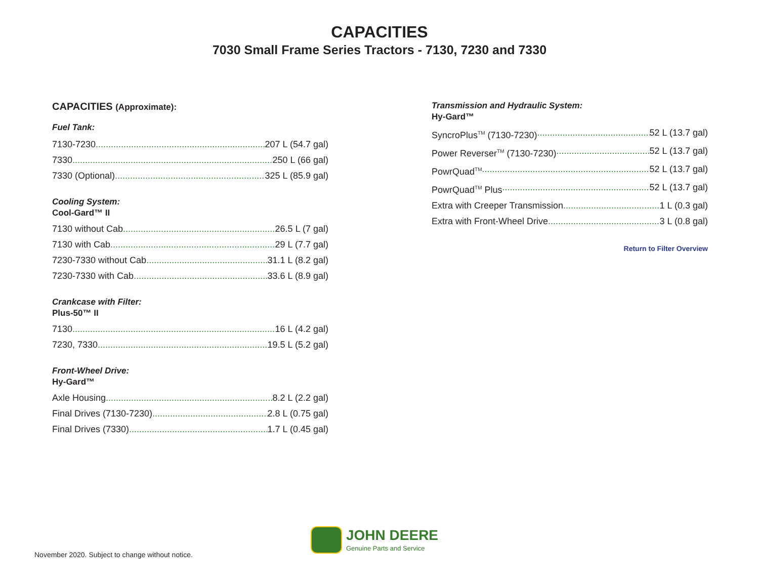CAPACITIES
7030 Small Frame Series Tractors - 7130, 7230 and 7330
CAPACITIES (Approximate):
Fuel Tank:
7130-7230 207 L (54.7 gal)
7330 250 L (66 gal)
7330 (Optional) 325 L (85.9 gal)
Cooling System:
Cool-Gard™ II
7130 without Cab 26.5 L (7 gal)
7130 with Cab 29 L (7.7 gal)
7230-7330 without Cab 31.1 L (8.2 gal)
7230-7330 with Cab 33.6 L (8.9 gal)
Crankcase with Filter:
Plus-50™ II
7130 16 L (4.2 gal)
7230, 7330 19.5 L (5.2 gal)
Front-Wheel Drive:
Hy-Gard™
Axle Housing 8.2 L (2.2 gal)
Final Drives (7130-7230) 2.8 L (0.75 gal)
Final Drives (7330) 1.7 L (0.45 gal)
Transmission and Hydraulic System:
Hy-Gard™
SyncroPlus<sup>TM</sup> (7130-7230) 52 L (13.7 gal)
Power Reverser<sup>TM</sup> (7130-7230) 52 L (13.7 gal)
PowrQuad<sup>TM</sup> 52 L (13.7 gal)
PowrQuad<sup>TM</sup> Plus 52 L (13.7 gal)
Extra with Creeper Transmission 1 L (0.3 gal)
Extra with Front-Wheel Drive 3 L (0.8 gal)
Return to Filter Overview
JOHN DEERE
Genuine Parts and Service
November 2020. Subject to change without notice.